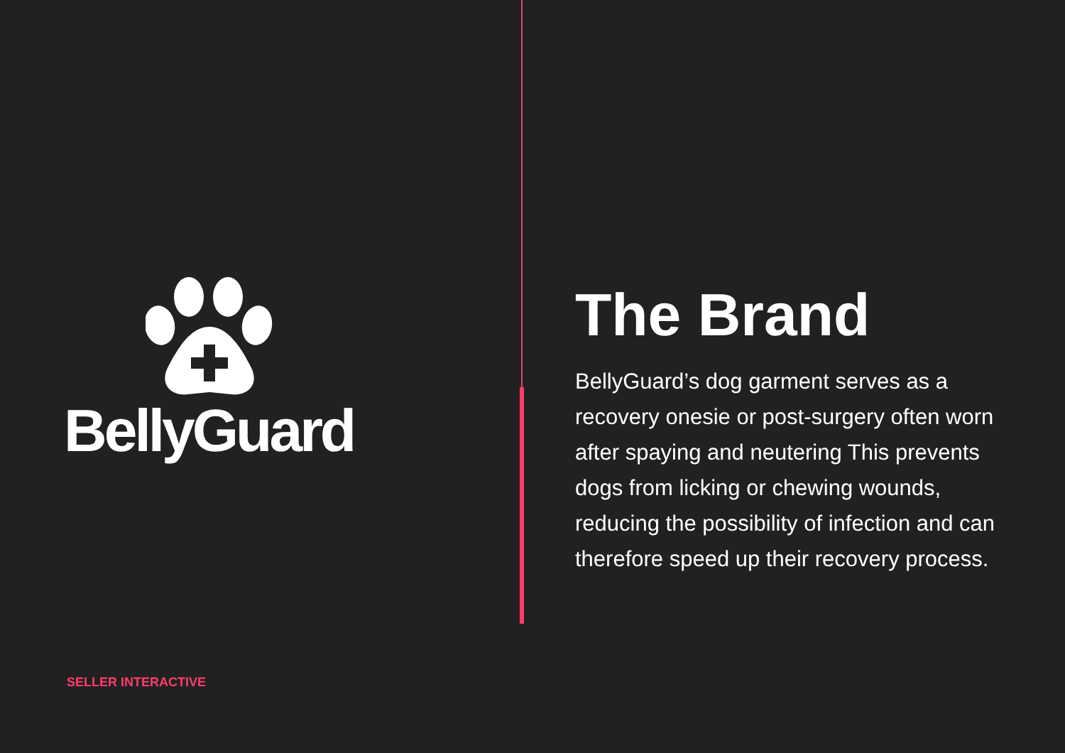BellyGuard
The Brand
BellyGuard’s dog garment serves as a recovery onesie or post-surgery often worn after spaying and neutering This prevents dogs from licking or chewing wounds, reducing the possibility of infection and can therefore speed up their recovery process.
SELLER INTERACTIVE